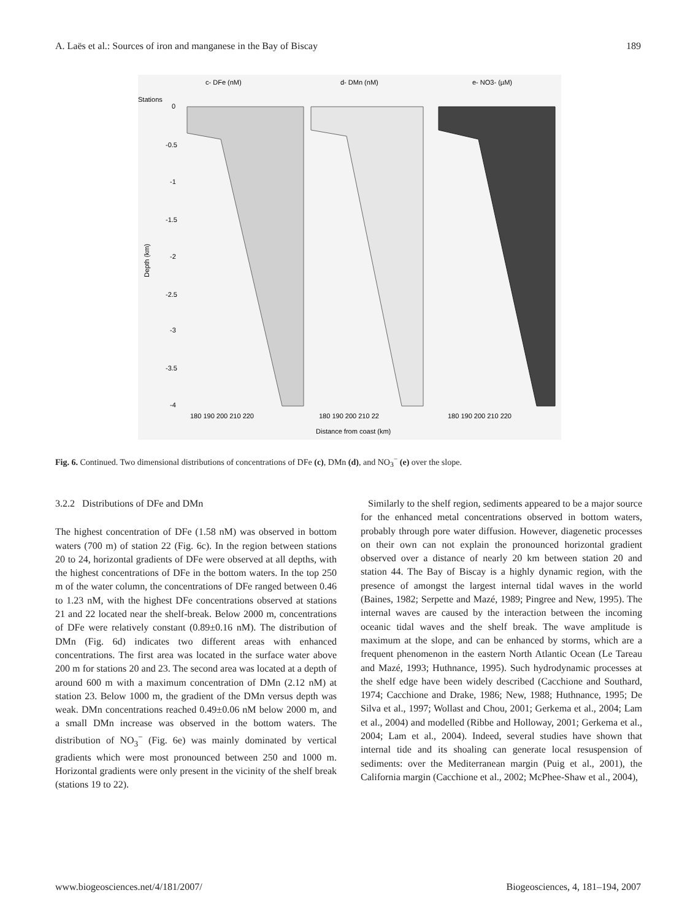A. Laës et al.: Sources of iron and manganese in the Bay of Biscay 189
c- DFe (nM)
d- DMn (nM)
e- NO3- (µM)
Stations
0
-0.5
-1
-1.5
-2
-2.5
-3
-3.5
-4
Depth (km)
180 190 200 210 220
180 190 200 210 22
180 190 200 210 220
Distance from coast (km)
Fig. 6. Continued. Two dimensional distributions of concentrations of DFe (c), DMn (d), and NO<sub>3</sub><sup>−</sup> (e) over the slope.
3.2.2 Distributions of DFe and DMn
The highest concentration of DFe (1.58 nM) was observed in bottom waters (700 m) of station 22 (Fig. 6c). In the region between stations 20 to 24, horizontal gradients of DFe were observed at all depths, with the highest concentrations of DFe in the bottom waters. In the top 250 m of the water column, the concentrations of DFe ranged between 0.46 to 1.23 nM, with the highest DFe concentrations observed at stations 21 and 22 located near the shelf-break. Below 2000 m, concentrations of DFe were relatively constant (0.89±0.16 nM). The distribution of DMn (Fig. 6d) indicates two different areas with enhanced concentrations. The first area was located in the surface water above 200 m for stations 20 and 23. The second area was located at a depth of around 600 m with a maximum concentration of DMn (2.12 nM) at station 23. Below 1000 m, the gradient of the DMn versus depth was weak. DMn concentrations reached 0.49±0.06 nM below 2000 m, and a small DMn increase was observed in the bottom waters. The distribution of NO<sub>3</sub><sup>−</sup> (Fig. 6e) was mainly dominated by vertical gradients which were most pronounced between 250 and 1000 m. Horizontal gradients were only present in the vicinity of the shelf break (stations 19 to 22).
Similarly to the shelf region, sediments appeared to be a major source for the enhanced metal concentrations observed in bottom waters, probably through pore water diffusion. However, diagenetic processes on their own can not explain the pronounced horizontal gradient observed over a distance of nearly 20 km between station 20 and station 44. The Bay of Biscay is a highly dynamic region, with the presence of amongst the largest internal tidal waves in the world (Baines, 1982; Serpette and Mazé, 1989; Pingree and New, 1995). The internal waves are caused by the interaction between the incoming oceanic tidal waves and the shelf break. The wave amplitude is maximum at the slope, and can be enhanced by storms, which are a frequent phenomenon in the eastern North Atlantic Ocean (Le Tareau and Mazé, 1993; Huthnance, 1995). Such hydrodynamic processes at the shelf edge have been widely described (Cacchione and Southard, 1974; Cacchione and Drake, 1986; New, 1988; Huthnance, 1995; De Silva et al., 1997; Wollast and Chou, 2001; Gerkema et al., 2004; Lam et al., 2004) and modelled (Ribbe and Holloway, 2001; Gerkema et al., 2004; Lam et al., 2004). Indeed, several studies have shown that internal tide and its shoaling can generate local resuspension of sediments: over the Mediterranean margin (Puig et al., 2001), the California margin (Cacchione et al., 2002; McPhee-Shaw et al., 2004),
www.biogeosciences.net/4/181/2007/ Biogeosciences, 4, 181–194, 2007